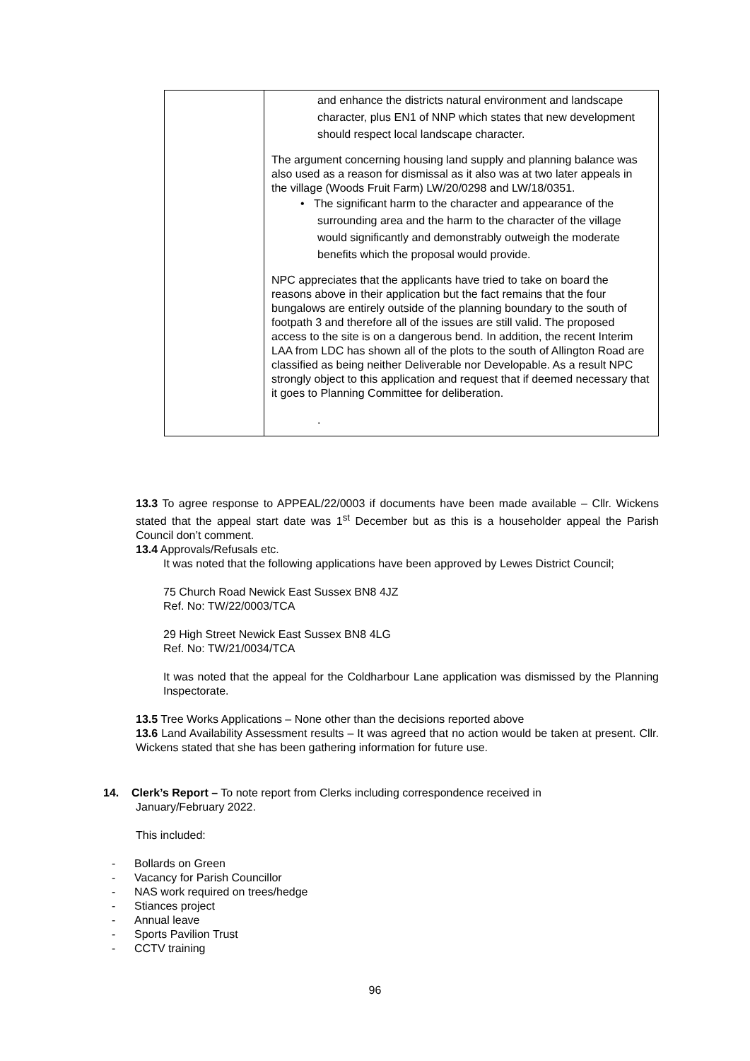| | and enhance the districts natural environment and landscape character, plus EN1 of NNP which states that new development should respect local landscape character. The argument concerning housing land supply and planning balance was also used as a reason for dismissal as it also was at two later appeals in the village (Woods Fruit Farm) LW/20/0298 and LW/18/0351. • The significant harm to the character and appearance of the surrounding area and the harm to the character of the village would significantly and demonstrably outweigh the moderate benefits which the proposal would provide. NPC appreciates that the applicants have tried to take on board the reasons above in their application but the fact remains that the four bungalows are entirely outside of the planning boundary to the south of footpath 3 and therefore all of the issues are still valid. The proposed access to the site is on a dangerous bend. In addition, the recent Interim LAA from LDC has shown all of the plots to the south of Allington Road are classified as being neither Deliverable nor Developable. As a result NPC strongly object to this application and request that if deemed necessary that it goes to Planning Committee for deliberation. . |
13.3 To agree response to APPEAL/22/0003 if documents have been made available – Cllr. Wickens stated that the appeal start date was 1<sup>st</sup> December but as this is a householder appeal the Parish Council don’t comment.
13.4 Approvals/Refusals etc.
It was noted that the following applications have been approved by Lewes District Council;
75 Church Road Newick East Sussex BN8 4JZ
Ref. No: TW/22/0003/TCA
29 High Street Newick East Sussex BN8 4LG
Ref. No: TW/21/0034/TCA
It was noted that the appeal for the Coldharbour Lane application was dismissed by the Planning Inspectorate.
13.5 Tree Works Applications – None other than the decisions reported above
13.6 Land Availability Assessment results – It was agreed that no action would be taken at present. Cllr. Wickens stated that she has been gathering information for future use.
14. Clerk’s Report – To note report from Clerks including correspondence received in
January/February 2022.
This included:
- Bollards on Green
- Vacancy for Parish Councillor
- NAS work required on trees/hedge
- Stiances project
- Annual leave
- Sports Pavilion Trust
- CCTV training
96